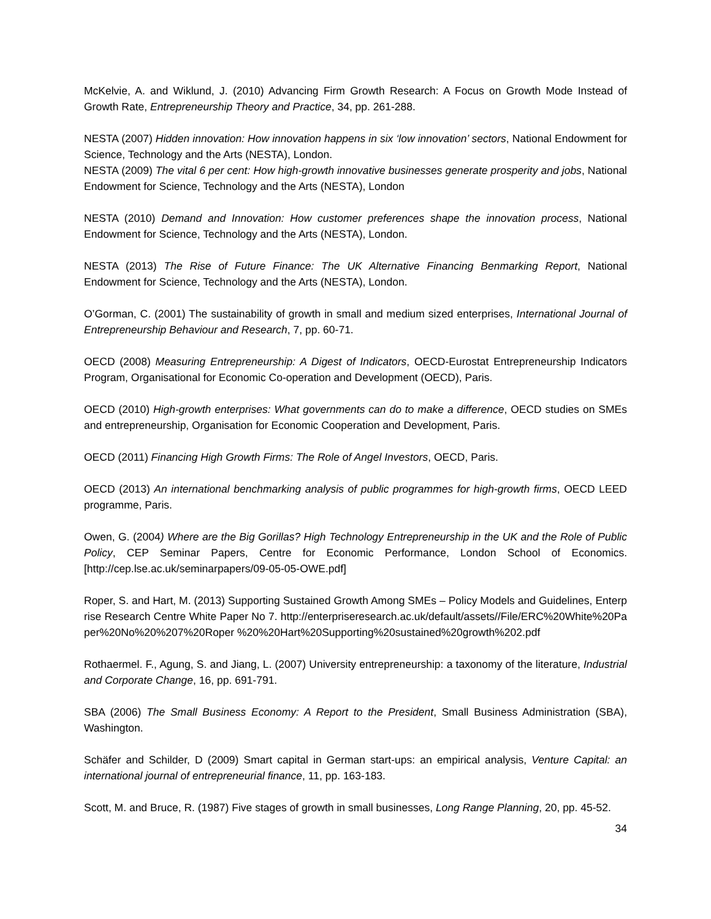McKelvie, A. and Wiklund, J. (2010) Advancing Firm Growth Research: A Focus on Growth Mode Instead of Growth Rate, Entrepreneurship Theory and Practice, 34, pp. 261-288.
NESTA (2007) Hidden innovation: How innovation happens in six ‘low innovation’ sectors, National Endowment for Science, Technology and the Arts (NESTA), London.
NESTA (2009) The vital 6 per cent: How high-growth innovative businesses generate prosperity and jobs, National Endowment for Science, Technology and the Arts (NESTA), London
NESTA (2010) Demand and Innovation: How customer preferences shape the innovation process, National Endowment for Science, Technology and the Arts (NESTA), London.
NESTA (2013) The Rise of Future Finance: The UK Alternative Financing Benmarking Report, National Endowment for Science, Technology and the Arts (NESTA), London.
O’Gorman, C. (2001) The sustainability of growth in small and medium sized enterprises, International Journal of Entrepreneurship Behaviour and Research, 7, pp. 60-71.
OECD (2008) Measuring Entrepreneurship: A Digest of Indicators, OECD-Eurostat Entrepreneurship Indicators Program, Organisational for Economic Co-operation and Development (OECD), Paris.
OECD (2010) High-growth enterprises: What governments can do to make a difference, OECD studies on SMEs and entrepreneurship, Organisation for Economic Cooperation and Development, Paris.
OECD (2011) Financing High Growth Firms: The Role of Angel Investors, OECD, Paris.
OECD (2013) An international benchmarking analysis of public programmes for high-growth firms, OECD LEED programme, Paris.
Owen, G. (2004) Where are the Big Gorillas? High Technology Entrepreneurship in the UK and the Role of Public Policy, CEP Seminar Papers, Centre for Economic Performance, London School of Economics. [http://cep.lse.ac.uk/seminarpapers/09-05-05-OWE.pdf]
Roper, S. and Hart, M. (2013) Supporting Sustained Growth Among SMEs – Policy Models and Guidelines, Enterprise Research Centre White Paper No 7. http://enterpriseresearch.ac.uk/default/assets//File/ERC%20White%20Paper%20No%20%207%20Roper %20%20Hart%20Supporting%20sustained%20growth%202.pdf
Rothaermel. F., Agung, S. and Jiang, L. (2007) University entrepreneurship: a taxonomy of the literature, Industrial and Corporate Change, 16, pp. 691-791.
SBA (2006) The Small Business Economy: A Report to the President, Small Business Administration (SBA), Washington.
Schäfer and Schilder, D (2009) Smart capital in German start-ups: an empirical analysis, Venture Capital: an international journal of entrepreneurial finance, 11, pp. 163-183.
Scott, M. and Bruce, R. (1987) Five stages of growth in small businesses, Long Range Planning, 20, pp. 45-52.
34